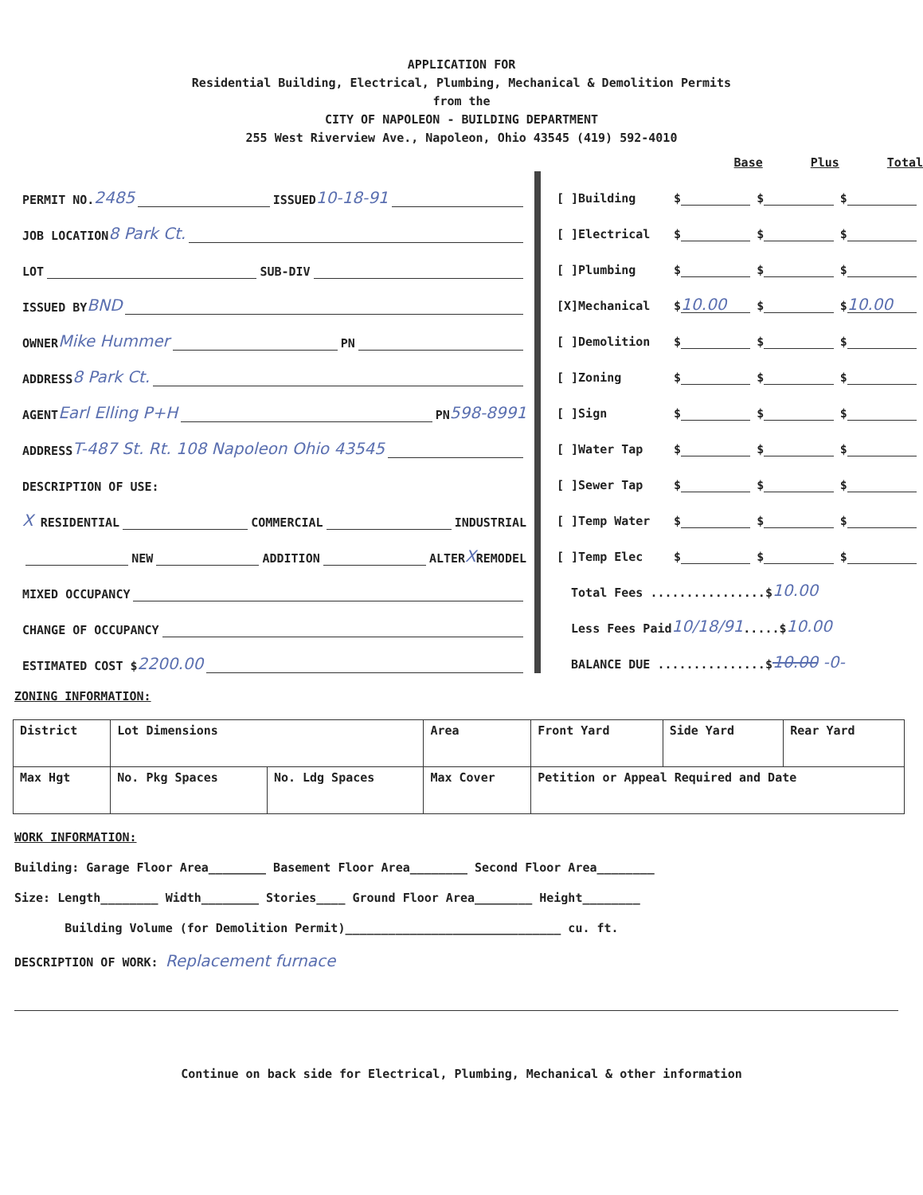APPLICATION FOR
Residential Building, Electrical, Plumbing, Mechanical & Demolition Permits
from the
CITY OF NAPOLEON - BUILDING DEPARTMENT
255 West Riverview Ave., Napoleon, Ohio 43545 (419) 592-4010
PERMIT NO. 2485 ISSUED 10-18-91
JOB LOCATION 8 Park Ct.
LOT SUB-DIV
ISSUED BY BND
OWNER Mike Hummer PN
ADDRESS 8 Park Ct.
AGENT Earl Elling P+H PN 598-8991
ADDRESS T-487 St. Rt. 108 Napoleon Ohio 43545
DESCRIPTION OF USE:
X RESIDENTIAL COMMERCIAL INDUSTRIAL
NEW ADDITION ALTER X REMODEL
MIXED OCCUPANCY
CHANGE OF OCCUPANCY
ESTIMATED COST $ 2200.00
Base Plus Total
[ ]Building $ $ $
[ ]Electrical $ $ $
[ ]Plumbing $ $ $
[X]Mechanical $ 10.00 $ $ 10.00
[ ]Demolition $ $ $
[ ]Zoning $ $ $
[ ]Sign $ $ $
[ ]Water Tap $ $ $
[ ]Sewer Tap $ $ $
[ ]Temp Water $ $ $
[ ]Temp Elec $ $ $
Total Fees ................$ 10.00
Less Fees Paid 10/18/91 .....$ 10.00
BALANCE DUE ...............$ 10.00 -0-
ZONING INFORMATION:
| District | Lot Dimensions | | Area | Front Yard | Side Yard | Rear Yard |
| --- | --- | --- | --- | --- | --- | --- |
| Max Hgt | No. Pkg Spaces | No. Ldg Spaces | Max Cover | Petition or Appeal Required and Date | | |
WORK INFORMATION:
Building: Garage Floor Area________ Basement Floor Area________ Second Floor Area________
Size: Length________ Width________ Stories____ Ground Floor Area________ Height________
Building Volume (for Demolition Permit)______________________________ cu. ft.
DESCRIPTION OF WORK: Replacement furnace
Continue on back side for Electrical, Plumbing, Mechanical & other information